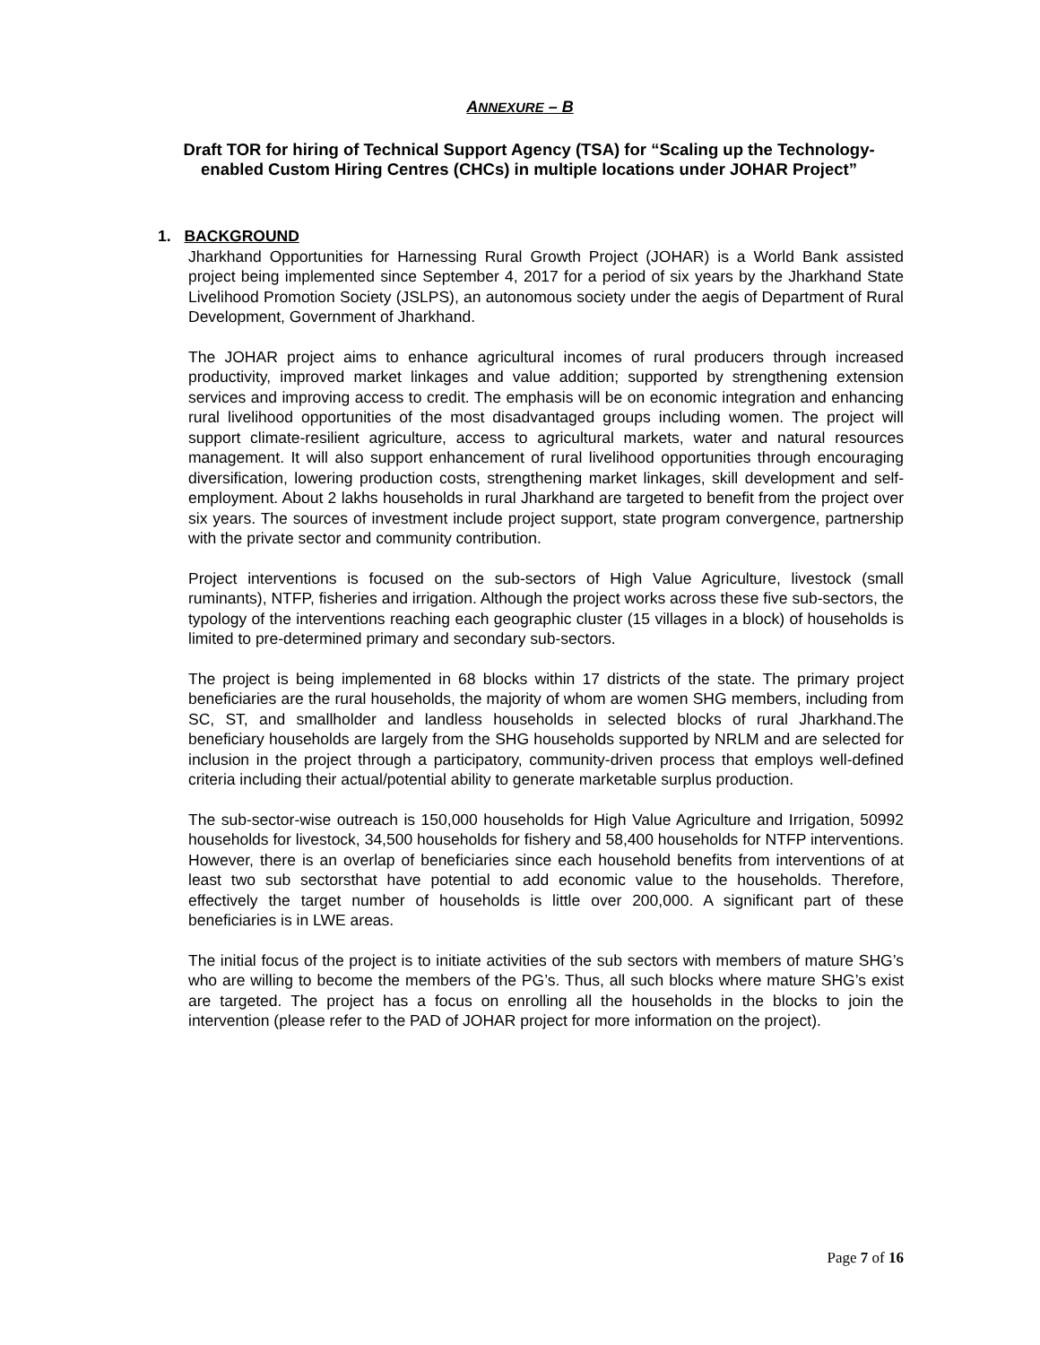ANNEXURE – B
Draft TOR for hiring of Technical Support Agency (TSA) for “Scaling up the Technology-enabled Custom Hiring Centres (CHCs) in multiple locations under JOHAR Project”
1. BACKGROUND
Jharkhand Opportunities for Harnessing Rural Growth Project (JOHAR) is a World Bank assisted project being implemented since September 4, 2017 for a period of six years by the Jharkhand State Livelihood Promotion Society (JSLPS), an autonomous society under the aegis of Department of Rural Development, Government of Jharkhand.
The JOHAR project aims to enhance agricultural incomes of rural producers through increased productivity, improved market linkages and value addition; supported by strengthening extension services and improving access to credit. The emphasis will be on economic integration and enhancing rural livelihood opportunities of the most disadvantaged groups including women. The project will support climate-resilient agriculture, access to agricultural markets, water and natural resources management. It will also support enhancement of rural livelihood opportunities through encouraging diversification, lowering production costs, strengthening market linkages, skill development and self-employment. About 2 lakhs households in rural Jharkhand are targeted to benefit from the project over six years. The sources of investment include project support, state program convergence, partnership with the private sector and community contribution.
Project interventions is focused on the sub-sectors of High Value Agriculture, livestock (small ruminants), NTFP, fisheries and irrigation. Although the project works across these five sub-sectors, the typology of the interventions reaching each geographic cluster (15 villages in a block) of households is limited to pre-determined primary and secondary sub-sectors.
The project is being implemented in 68 blocks within 17 districts of the state. The primary project beneficiaries are the rural households, the majority of whom are women SHG members, including from SC, ST, and smallholder and landless households in selected blocks of rural Jharkhand.The beneficiary households are largely from the SHG households supported by NRLM and are selected for inclusion in the project through a participatory, community-driven process that employs well-defined criteria including their actual/potential ability to generate marketable surplus production.
The sub-sector-wise outreach is 150,000 households for High Value Agriculture and Irrigation, 50992 households for livestock, 34,500 households for fishery and 58,400 households for NTFP interventions. However, there is an overlap of beneficiaries since each household benefits from interventions of at least two sub sectorsthat have potential to add economic value to the households. Therefore, effectively the target number of households is little over 200,000. A significant part of these beneficiaries is in LWE areas.
The initial focus of the project is to initiate activities of the sub sectors with members of mature SHG’s who are willing to become the members of the PG’s. Thus, all such blocks where mature SHG’s exist are targeted. The project has a focus on enrolling all the households in the blocks to join the intervention (please refer to the PAD of JOHAR project for more information on the project).
Page 7 of 16